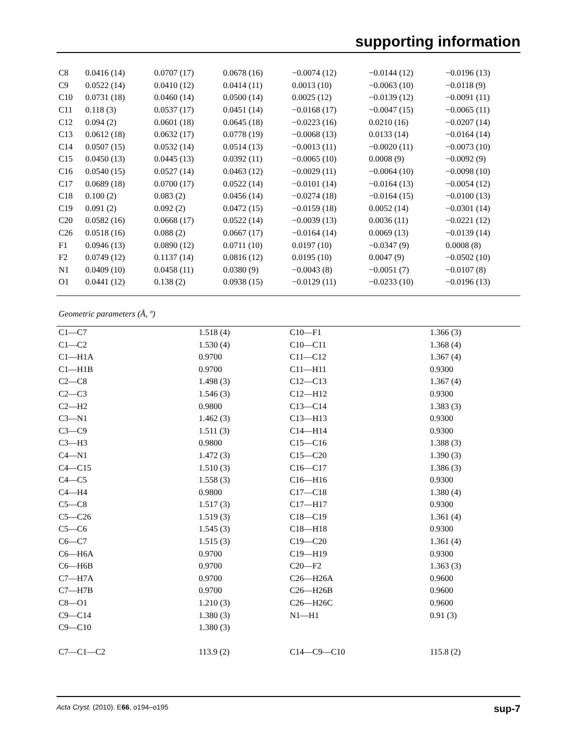supporting information
| C8 | 0.0416 (14) | 0.0707 (17) | 0.0678 (16) | −0.0074 (12) | −0.0144 (12) | −0.0196 (13) |
| C9 | 0.0522 (14) | 0.0410 (12) | 0.0414 (11) | 0.0013 (10) | −0.0063 (10) | −0.0118 (9) |
| C10 | 0.0731 (18) | 0.0460 (14) | 0.0500 (14) | 0.0025 (12) | −0.0139 (12) | −0.0091 (11) |
| C11 | 0.118 (3) | 0.0537 (17) | 0.0451 (14) | −0.0168 (17) | −0.0047 (15) | −0.0065 (11) |
| C12 | 0.094 (2) | 0.0601 (18) | 0.0645 (18) | −0.0223 (16) | 0.0210 (16) | −0.0207 (14) |
| C13 | 0.0612 (18) | 0.0632 (17) | 0.0778 (19) | −0.0068 (13) | 0.0133 (14) | −0.0164 (14) |
| C14 | 0.0507 (15) | 0.0532 (14) | 0.0514 (13) | −0.0013 (11) | −0.0020 (11) | −0.0073 (10) |
| C15 | 0.0450 (13) | 0.0445 (13) | 0.0392 (11) | −0.0065 (10) | 0.0008 (9) | −0.0092 (9) |
| C16 | 0.0540 (15) | 0.0527 (14) | 0.0463 (12) | −0.0029 (11) | −0.0064 (10) | −0.0098 (10) |
| C17 | 0.0689 (18) | 0.0700 (17) | 0.0522 (14) | −0.0101 (14) | −0.0164 (13) | −0.0054 (12) |
| C18 | 0.100 (2) | 0.083 (2) | 0.0456 (14) | −0.0274 (18) | −0.0164 (15) | −0.0100 (13) |
| C19 | 0.091 (2) | 0.092 (2) | 0.0472 (15) | −0.0159 (18) | 0.0052 (14) | −0.0301 (14) |
| C20 | 0.0582 (16) | 0.0668 (17) | 0.0522 (14) | −0.0039 (13) | 0.0036 (11) | −0.0221 (12) |
| C26 | 0.0518 (16) | 0.088 (2) | 0.0667 (17) | −0.0164 (14) | 0.0069 (13) | −0.0139 (14) |
| F1 | 0.0946 (13) | 0.0890 (12) | 0.0711 (10) | 0.0197 (10) | −0.0347 (9) | 0.0008 (8) |
| F2 | 0.0749 (12) | 0.1137 (14) | 0.0816 (12) | 0.0195 (10) | 0.0047 (9) | −0.0502 (10) |
| N1 | 0.0409 (10) | 0.0458 (11) | 0.0380 (9) | −0.0043 (8) | −0.0051 (7) | −0.0107 (8) |
| O1 | 0.0441 (12) | 0.138 (2) | 0.0938 (15) | −0.0129 (11) | −0.0233 (10) | −0.0196 (13) |
Geometric parameters (Å, º)
| C1—C7 | 1.518 (4) | C10—F1 | 1.366 (3) |
| C1—C2 | 1.530 (4) | C10—C11 | 1.368 (4) |
| C1—H1A | 0.9700 | C11—C12 | 1.367 (4) |
| C1—H1B | 0.9700 | C11—H11 | 0.9300 |
| C2—C8 | 1.498 (3) | C12—C13 | 1.367 (4) |
| C2—C3 | 1.546 (3) | C12—H12 | 0.9300 |
| C2—H2 | 0.9800 | C13—C14 | 1.383 (3) |
| C3—N1 | 1.462 (3) | C13—H13 | 0.9300 |
| C3—C9 | 1.511 (3) | C14—H14 | 0.9300 |
| C3—H3 | 0.9800 | C15—C16 | 1.388 (3) |
| C4—N1 | 1.472 (3) | C15—C20 | 1.390 (3) |
| C4—C15 | 1.510 (3) | C16—C17 | 1.386 (3) |
| C4—C5 | 1.558 (3) | C16—H16 | 0.9300 |
| C4—H4 | 0.9800 | C17—C18 | 1.380 (4) |
| C5—C8 | 1.517 (3) | C17—H17 | 0.9300 |
| C5—C26 | 1.519 (3) | C18—C19 | 1.361 (4) |
| C5—C6 | 1.545 (3) | C18—H18 | 0.9300 |
| C6—C7 | 1.515 (3) | C19—C20 | 1.361 (4) |
| C6—H6A | 0.9700 | C19—H19 | 0.9300 |
| C6—H6B | 0.9700 | C20—F2 | 1.363 (3) |
| C7—H7A | 0.9700 | C26—H26A | 0.9600 |
| C7—H7B | 0.9700 | C26—H26B | 0.9600 |
| C8—O1 | 1.210 (3) | C26—H26C | 0.9600 |
| C9—C14 | 1.380 (3) | N1—H1 | 0.91 (3) |
| C9—C10 | 1.380 (3) | | |
| C7—C1—C2 | 113.9 (2) | C14—C9—C10 | 115.8 (2) |
Acta Cryst. (2010). E66, o194–o195 sup-7